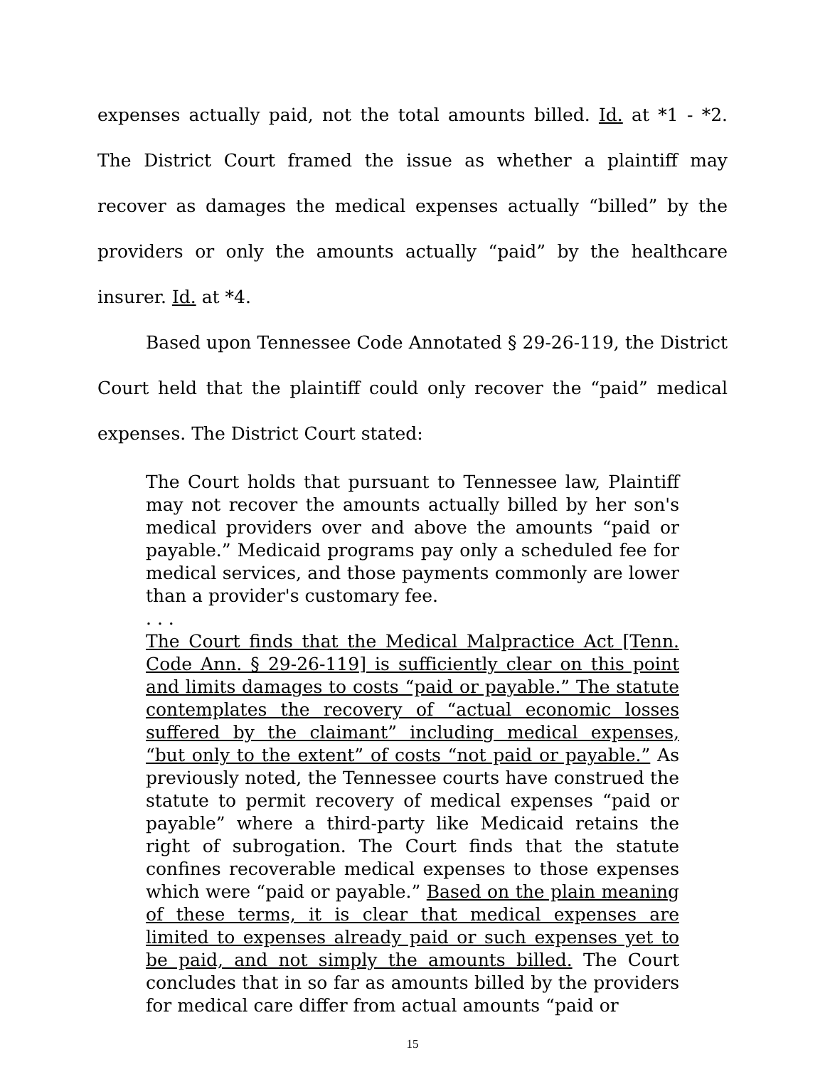expenses actually paid, not the total amounts billed. Id. at *1 - *2. The District Court framed the issue as whether a plaintiff may recover as damages the medical expenses actually “billed” by the providers or only the amounts actually “paid” by the healthcare insurer. Id. at *4.
Based upon Tennessee Code Annotated § 29-26-119, the District Court held that the plaintiff could only recover the “paid” medical expenses. The District Court stated:
The Court holds that pursuant to Tennessee law, Plaintiff may not recover the amounts actually billed by her son's medical providers over and above the amounts “paid or payable.” Medicaid programs pay only a scheduled fee for medical services, and those payments commonly are lower than a provider's customary fee.
. . .
The Court finds that the Medical Malpractice Act [Tenn. Code Ann. § 29-26-119] is sufficiently clear on this point and limits damages to costs “paid or payable.” The statute contemplates the recovery of “actual economic losses suffered by the claimant” including medical expenses, “but only to the extent” of costs “not paid or payable.” As previously noted, the Tennessee courts have construed the statute to permit recovery of medical expenses “paid or payable” where a third-party like Medicaid retains the right of subrogation. The Court finds that the statute confines recoverable medical expenses to those expenses which were “paid or payable.” Based on the plain meaning of these terms, it is clear that medical expenses are limited to expenses already paid or such expenses yet to be paid, and not simply the amounts billed. The Court concludes that in so far as amounts billed by the providers for medical care differ from actual amounts “paid or
15